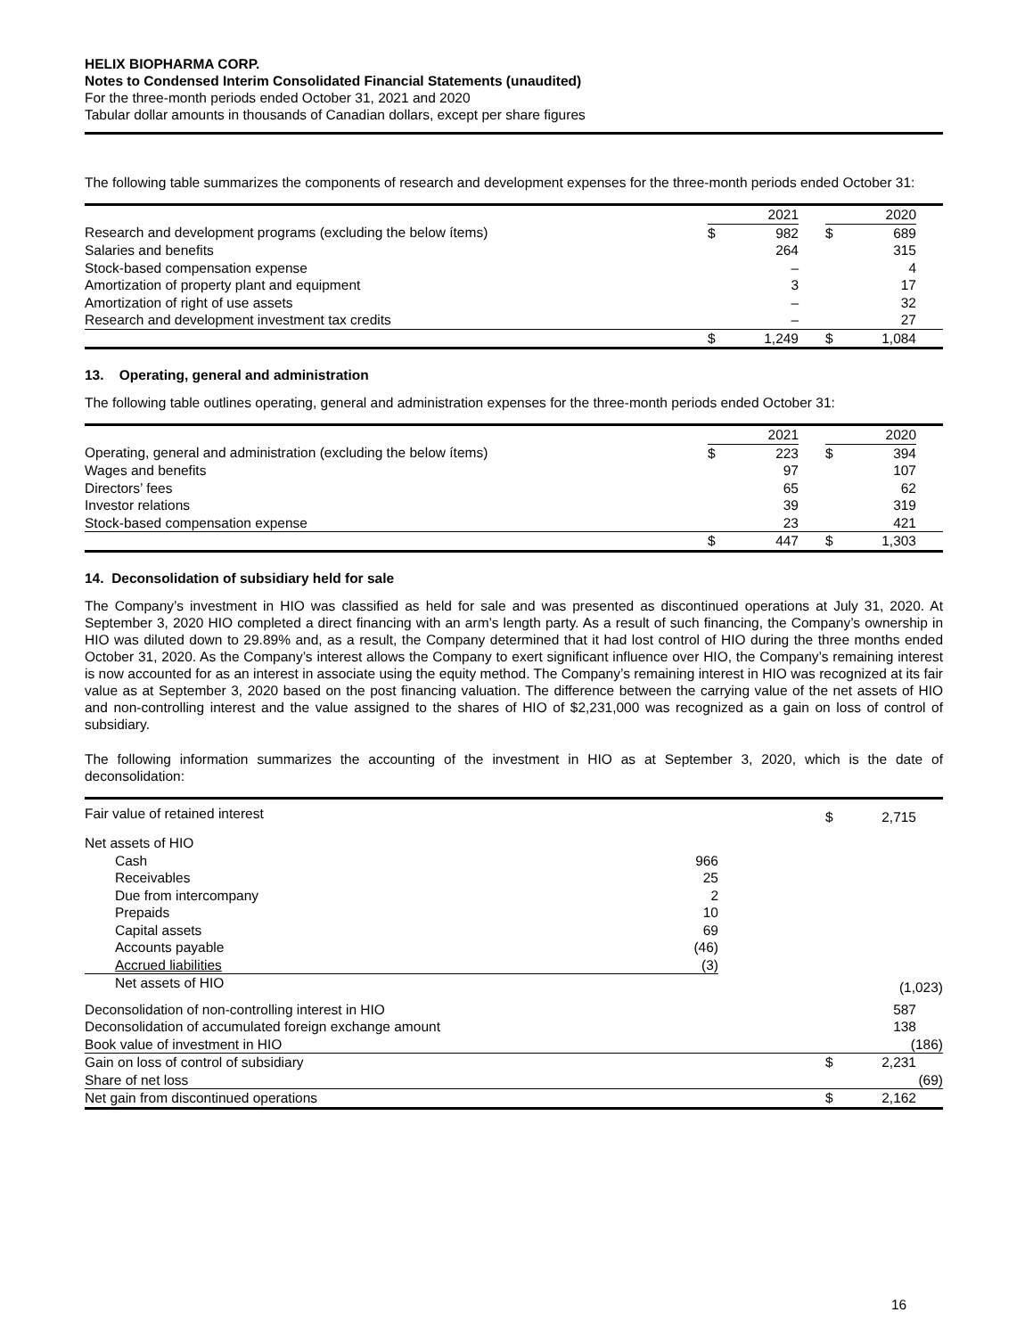HELIX BIOPHARMA CORP.
Notes to Condensed Interim Consolidated Financial Statements (unaudited)
For the three-month periods ended October 31, 2021 and 2020
Tabular dollar amounts in thousands of Canadian dollars, except per share figures
The following table summarizes the components of research and development expenses for the three-month periods ended October 31:
| | 2021 | | | 2020 | | |
| Research and development programs (excluding the below ítems) | $ | 982 | | $ | 689 | |
| Salaries and benefits | | 264 | | | 315 | |
| Stock-based compensation expense | | – | | | 4 | |
| Amortization of property plant and equipment | | 3 | | | 17 | |
| Amortization of right of use assets | | – | | | 32 | |
| Research and development investment tax credits | | – | | | 27 | |
| | $ | 1,249 | | $ | 1,084 | |
13. Operating, general and administration
The following table outlines operating, general and administration expenses for the three-month periods ended October 31:
| | 2021 | | | 2020 | | |
| Operating, general and administration (excluding the below ítems) | $ | 223 | | $ | 394 | |
| Wages and benefits | | 97 | | | 107 | |
| Directors’ fees | | 65 | | | 62 | |
| Investor relations | | 39 | | | 319 | |
| Stock-based compensation expense | | 23 | | | 421 | |
| | $ | 447 | | $ | 1,303 | |
14. Deconsolidation of subsidiary held for sale
The Company’s investment in HIO was classified as held for sale and was presented as discontinued operations at July 31, 2020. At September 3, 2020 HIO completed a direct financing with an arm’s length party. As a result of such financing, the Company’s ownership in HIO was diluted down to 29.89% and, as a result, the Company determined that it had lost control of HIO during the three months ended October 31, 2020. As the Company’s interest allows the Company to exert significant influence over HIO, the Company’s remaining interest is now accounted for as an interest in associate using the equity method. The Company’s remaining interest in HIO was recognized at its fair value as at September 3, 2020 based on the post financing valuation. The difference between the carrying value of the net assets of HIO and non-controlling interest and the value assigned to the shares of HIO of $2,231,000 was recognized as a gain on loss of control of subsidiary.
The following information summarizes the accounting of the investment in HIO as at September 3, 2020, which is the date of deconsolidation:
| Fair value of retained interest | | | $ | 2,715 | |
| Net assets of HIO | | | | | |
| Cash | 966 | | | | |
| Receivables | 25 | | | | |
| Due from intercompany | 2 | | | | |
| Prepaids | 10 | | | | |
| Capital assets | 69 | | | | |
| Accounts payable | (46) | | | | |
| Accrued liabilities | (3) | | | | |
| Net assets of HIO | | | | (1,023) | |
| Deconsolidation of non-controlling interest in HIO | | | | 587 | |
| Deconsolidation of accumulated foreign exchange amount | | | | 138 | |
| Book value of investment in HIO | | | | (186) | |
| Gain on loss of control of subsidiary | | | $ | 2,231 | |
| Share of net loss | | | | (69) | |
| Net gain from discontinued operations | | | $ | 2,162 | |
16